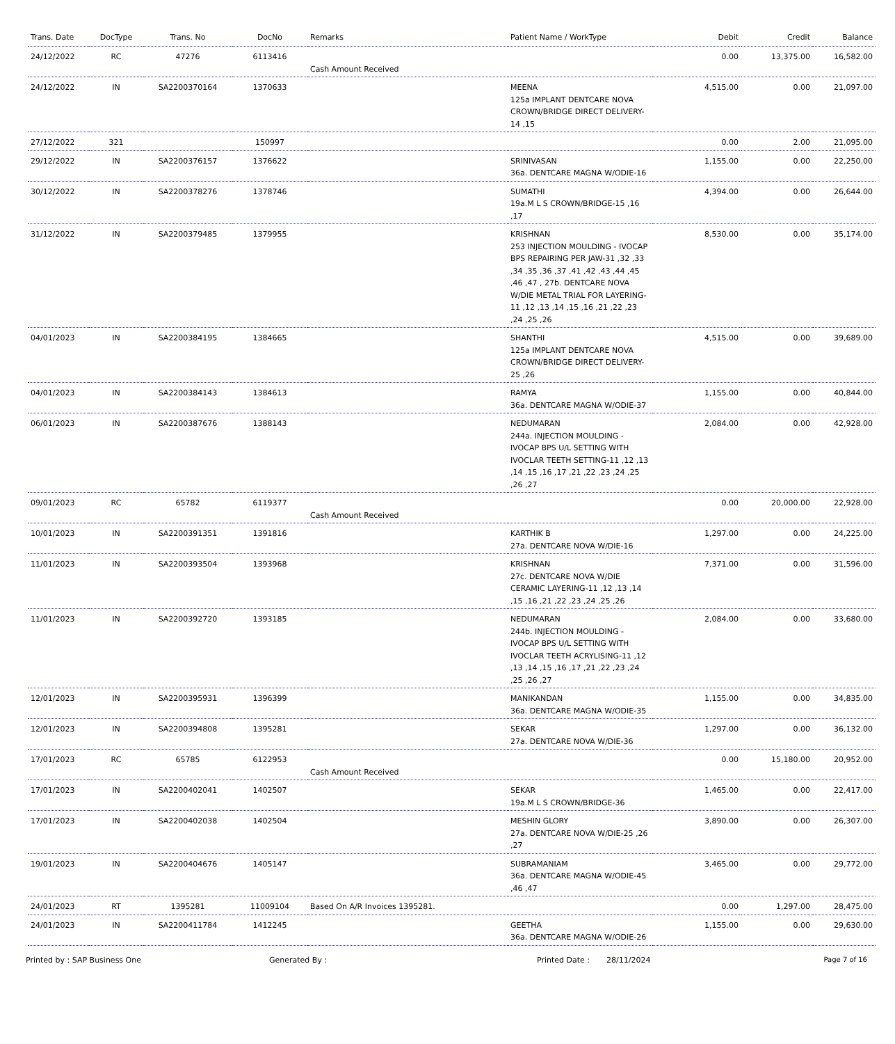| Trans. Date | DocType | Trans. No | DocNo | Remarks | Patient Name / WorkType | Debit | Credit | Balance |
| --- | --- | --- | --- | --- | --- | --- | --- | --- |
| 24/12/2022 | RC | 47276 | 6113416 | Cash Amount Received | | 0.00 | 13,375.00 | 16,582.00 |
| 24/12/2022 | IN | SA2200370164 | 1370633 | | MEENA 125a IMPLANT DENTCARE NOVA CROWN/BRIDGE DIRECT DELIVERY-14 ,15 | 4,515.00 | 0.00 | 21,097.00 |
| 27/12/2022 | 321 | | 150997 | | | 0.00 | 2.00 | 21,095.00 |
| 29/12/2022 | IN | SA2200376157 | 1376622 | | SRINIVASAN 36a. DENTCARE MAGNA W/ODIE-16 | 1,155.00 | 0.00 | 22,250.00 |
| 30/12/2022 | IN | SA2200378276 | 1378746 | | SUMATHI 19a.M L S CROWN/BRIDGE-15 ,16 ,17 | 4,394.00 | 0.00 | 26,644.00 |
| 31/12/2022 | IN | SA2200379485 | 1379955 | | KRISHNAN 253 INJECTION MOULDING - IVOCAP BPS REPAIRING PER JAW-31 ,32 ,33 ,34 ,35 ,36 ,37 ,41 ,42 ,43 ,44 ,45 ,46 ,47 , 27b. DENTCARE NOVA W/DIE METAL TRIAL FOR LAYERING-11 ,12 ,13 ,14 ,15 ,16 ,21 ,22 ,23 ,24 ,25 ,26 | 8,530.00 | 0.00 | 35,174.00 |
| 04/01/2023 | IN | SA2200384195 | 1384665 | | SHANTHI 125a IMPLANT DENTCARE NOVA CROWN/BRIDGE DIRECT DELIVERY-25 ,26 | 4,515.00 | 0.00 | 39,689.00 |
| 04/01/2023 | IN | SA2200384143 | 1384613 | | RAMYA 36a. DENTCARE MAGNA W/ODIE-37 | 1,155.00 | 0.00 | 40,844.00 |
| 06/01/2023 | IN | SA2200387676 | 1388143 | | NEDUMARAN 244a. INJECTION MOULDING - IVOCAP BPS U/L SETTING WITH IVOCLAR TEETH SETTING-11 ,12 ,13 ,14 ,15 ,16 ,17 ,21 ,22 ,23 ,24 ,25 ,26 ,27 | 2,084.00 | 0.00 | 42,928.00 |
| 09/01/2023 | RC | 65782 | 6119377 | Cash Amount Received | | 0.00 | 20,000.00 | 22,928.00 |
| 10/01/2023 | IN | SA2200391351 | 1391816 | | KARTHIK B 27a. DENTCARE NOVA W/DIE-16 | 1,297.00 | 0.00 | 24,225.00 |
| 11/01/2023 | IN | SA2200393504 | 1393968 | | KRISHNAN 27c. DENTCARE NOVA W/DIE CERAMIC LAYERING-11 ,12 ,13 ,14 ,15 ,16 ,21 ,22 ,23 ,24 ,25 ,26 | 7,371.00 | 0.00 | 31,596.00 |
| 11/01/2023 | IN | SA2200392720 | 1393185 | | NEDUMARAN 244b. INJECTION MOULDING - IVOCAP BPS U/L SETTING WITH IVOCLAR TEETH ACRYLISING-11 ,12 ,13 ,14 ,15 ,16 ,17 ,21 ,22 ,23 ,24 ,25 ,26 ,27 | 2,084.00 | 0.00 | 33,680.00 |
| 12/01/2023 | IN | SA2200395931 | 1396399 | | MANIKANDAN 36a. DENTCARE MAGNA W/ODIE-35 | 1,155.00 | 0.00 | 34,835.00 |
| 12/01/2023 | IN | SA2200394808 | 1395281 | | SEKAR 27a. DENTCARE NOVA W/DIE-36 | 1,297.00 | 0.00 | 36,132.00 |
| 17/01/2023 | RC | 65785 | 6122953 | Cash Amount Received | | 0.00 | 15,180.00 | 20,952.00 |
| 17/01/2023 | IN | SA2200402041 | 1402507 | | SEKAR 19a.M L S CROWN/BRIDGE-36 | 1,465.00 | 0.00 | 22,417.00 |
| 17/01/2023 | IN | SA2200402038 | 1402504 | | MESHIN GLORY 27a. DENTCARE NOVA W/DIE-25 ,26 ,27 | 3,890.00 | 0.00 | 26,307.00 |
| 19/01/2023 | IN | SA2200404676 | 1405147 | | SUBRAMANIAM 36a. DENTCARE MAGNA W/ODIE-45 ,46 ,47 | 3,465.00 | 0.00 | 29,772.00 |
| 24/01/2023 | RT | 1395281 | 11009104 | Based On A/R Invoices 1395281. | | 0.00 | 1,297.00 | 28,475.00 |
| 24/01/2023 | IN | SA2200411784 | 1412245 | | GEETHA 36a. DENTCARE MAGNA W/ODIE-26 | 1,155.00 | 0.00 | 29,630.00 |
Printed by : SAP Business One Generated By : Printed Date : 28/11/2024 Page 7 of 16